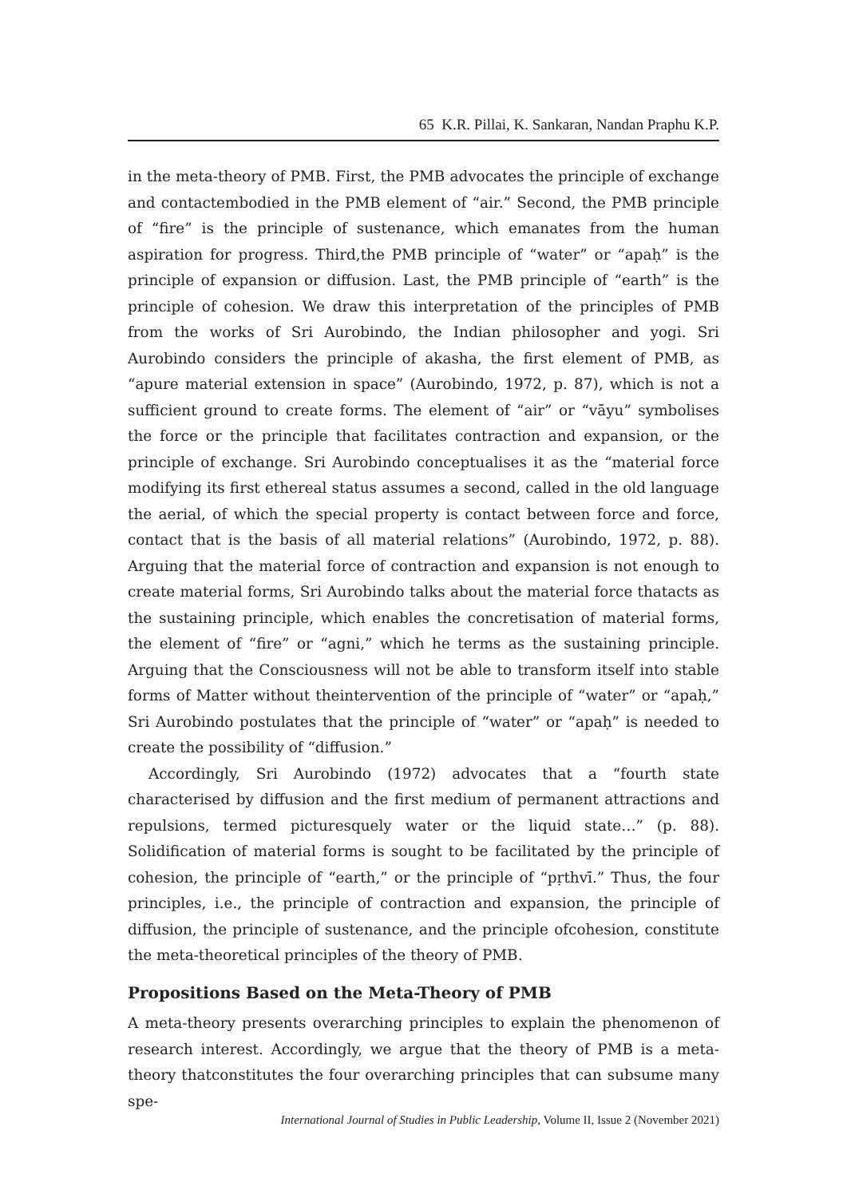65 K.R. Pillai, K. Sankaran, Nandan Praphu K.P.
in the meta-theory of PMB. First, the PMB advocates the principle of exchange and contactembodied in the PMB element of “air.” Second, the PMB principle of “fire” is the principle of sustenance, which emanates from the human aspiration for progress. Third,the PMB principle of “water” or “apaḥ” is the principle of expansion or diffusion. Last, the PMB principle of “earth” is the principle of cohesion. We draw this interpretation of the principles of PMB from the works of Sri Aurobindo, the Indian philosopher and yogi. Sri Aurobindo considers the principle of akasha, the first element of PMB, as “apure material extension in space” (Aurobindo, 1972, p. 87), which is not a sufficient ground to create forms. The element of “air” or “vāyu” symbolises the force or the principle that facilitates contraction and expansion, or the principle of exchange. Sri Aurobindo conceptualises it as the “material force modifying its first ethereal status assumes a second, called in the old language the aerial, of which the special property is contact between force and force, contact that is the basis of all material relations” (Aurobindo, 1972, p. 88). Arguing that the material force of contraction and expansion is not enough to create material forms, Sri Aurobindo talks about the material force thatacts as the sustaining principle, which enables the concretisation of material forms, the element of “fire” or “agni,” which he terms as the sustaining principle. Arguing that the Consciousness will not be able to transform itself into stable forms of Matter without theintervention of the principle of “water” or “apaḥ,” Sri Aurobindo postulates that the principle of “water” or “apaḥ” is needed to create the possibility of “diffusion.”
Accordingly, Sri Aurobindo (1972) advocates that a “fourth state characterised by diffusion and the first medium of permanent attractions and repulsions, termed picturesquely water or the liquid state…” (p. 88). Solidification of material forms is sought to be facilitated by the principle of cohesion, the principle of “earth,” or the principle of “pṛthvī.” Thus, the four principles, i.e., the principle of contraction and expansion, the principle of diffusion, the principle of sustenance, and the principle ofcohesion, constitute the meta-theoretical principles of the theory of PMB.
Propositions Based on the Meta-Theory of PMB
A meta-theory presents overarching principles to explain the phenomenon of research interest. Accordingly, we argue that the theory of PMB is a meta-theory thatconstitutes the four overarching principles that can subsume many spe-
International Journal of Studies in Public Leadership, Volume II, Issue 2 (November 2021)